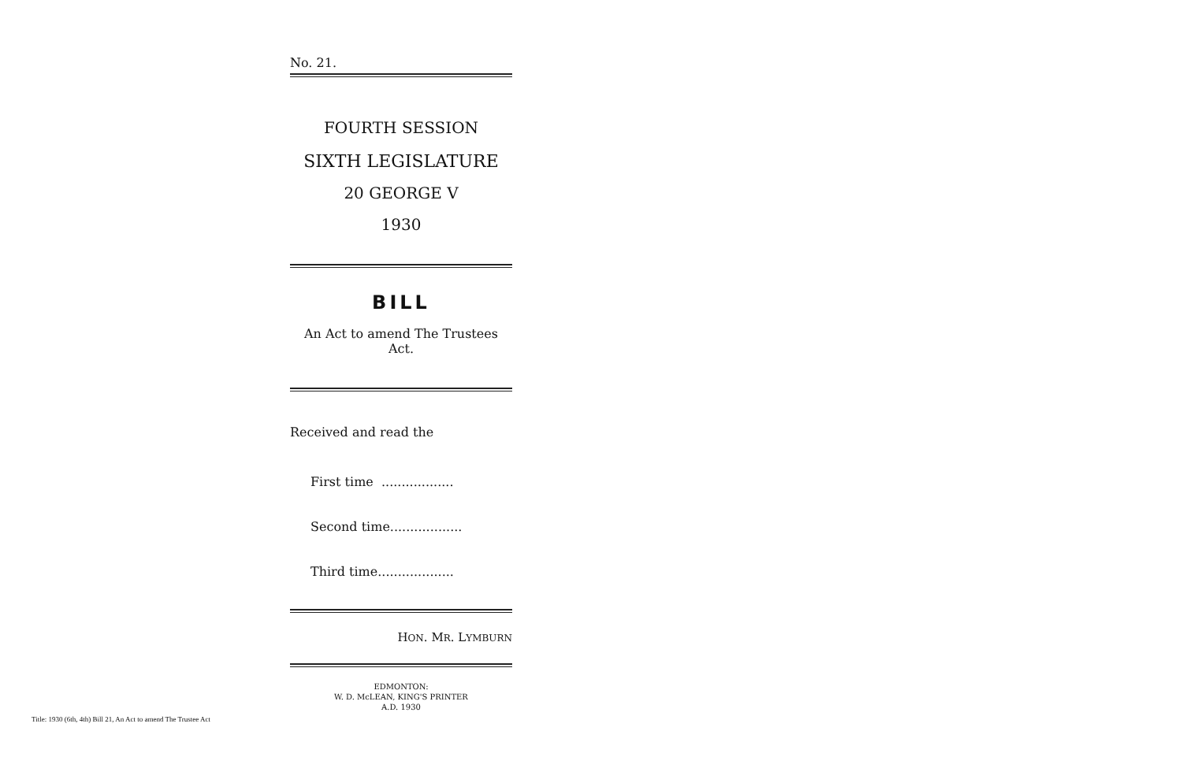No. 21.
FOURTH SESSION
SIXTH LEGISLATURE
20 GEORGE V
1930
BILL
An Act to amend The Trustees Act.
Received and read the
First time ..................
Second time..................
Third time...................
HON. MR. LYMBURN
EDMONTON:
W. D. McLEAN, KING'S PRINTER
A.D. 1930
Title: 1930 (6th, 4th) Bill 21, An Act to amend The Trustee Act